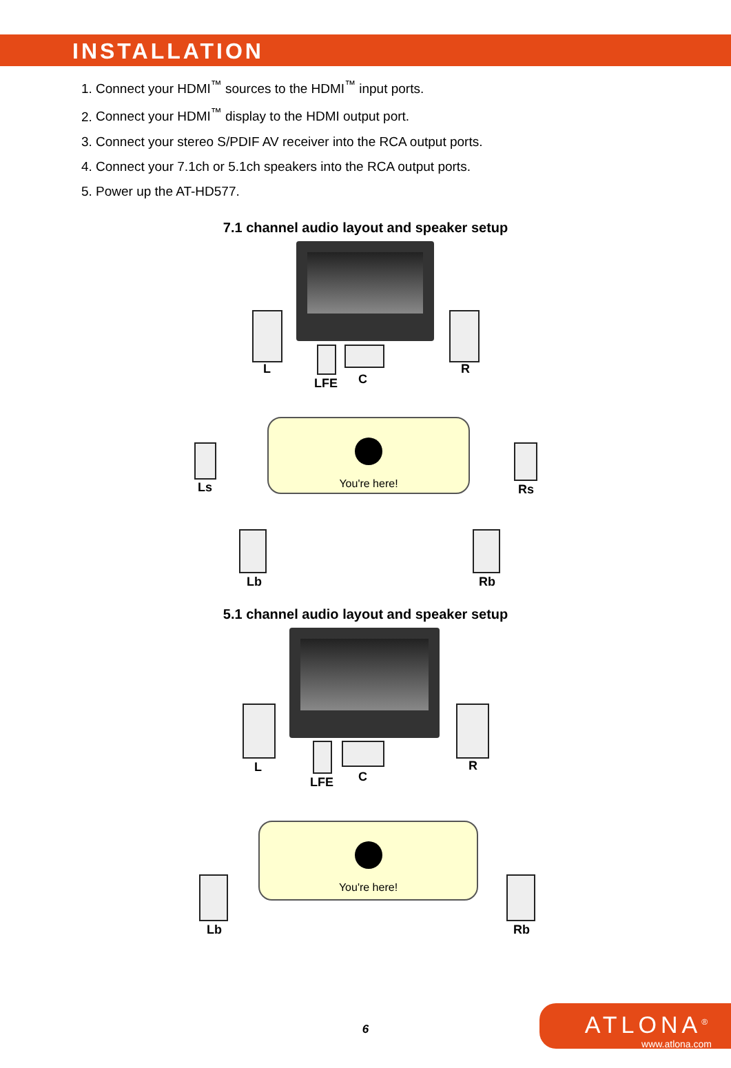INSTALLATION
1. Connect your HDMI<sup>™</sup> sources to the HDMI<sup>™</sup> input ports.
2. Connect your HDMI<sup>™</sup> display to the HDMI output port.
3. Connect your stereo S/PDIF AV receiver into the RCA output ports.
4. Connect your 7.1ch or 5.1ch speakers into the RCA output ports.
5. Power up the AT-HD577.
7.1 channel audio layout and speaker setup
L
LFE C
R
Ls
You're here!
Rs
Lb Rb
5.1 channel audio layout and speaker setup
L
LFE C
R
You're here!
Lb Rb
6
ATLONA<sup>®</sup>
www.atlona.com